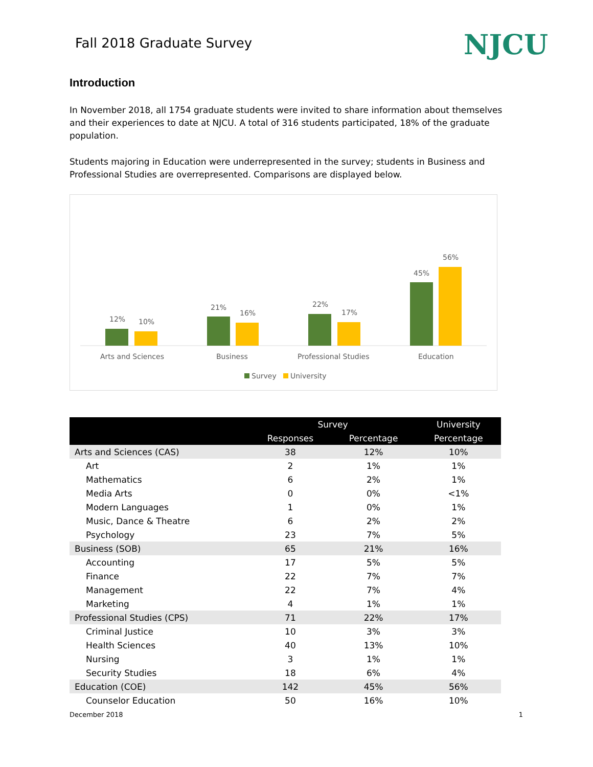Fall 2018 Graduate Survey
NJCU
Introduction
In November 2018, all 1754 graduate students were invited to share information about themselves and their experiences to date at NJCU. A total of 316 students participated, 18% of the graduate population.
Students majoring in Education were underrepresented in the survey; students in Business and Professional Studies are overrepresented. Comparisons are displayed below.
12%
10%
21%
16%
22%
17%
45%
56%
Arts and Sciences
Business
Professional Studies
Education
Survey
University
| | Survey | | University |
| --- | --- | --- | --- |
| | Responses | Percentage | Percentage |
| Arts and Sciences (CAS) | 38 | 12% | 10% |
| Art | 2 | 1% | 1% |
| Mathematics | 6 | 2% | 1% |
| Media Arts | 0 | 0% | <1% |
| Modern Languages | 1 | 0% | 1% |
| Music, Dance & Theatre | 6 | 2% | 2% |
| Psychology | 23 | 7% | 5% |
| Business (SOB) | 65 | 21% | 16% |
| Accounting | 17 | 5% | 5% |
| Finance | 22 | 7% | 7% |
| Management | 22 | 7% | 4% |
| Marketing | 4 | 1% | 1% |
| Professional Studies (CPS) | 71 | 22% | 17% |
| Criminal Justice | 10 | 3% | 3% |
| Health Sciences | 40 | 13% | 10% |
| Nursing | 3 | 1% | 1% |
| Security Studies | 18 | 6% | 4% |
| Education (COE) | 142 | 45% | 56% |
| Counselor Education | 50 | 16% | 10% |
December 2018 1